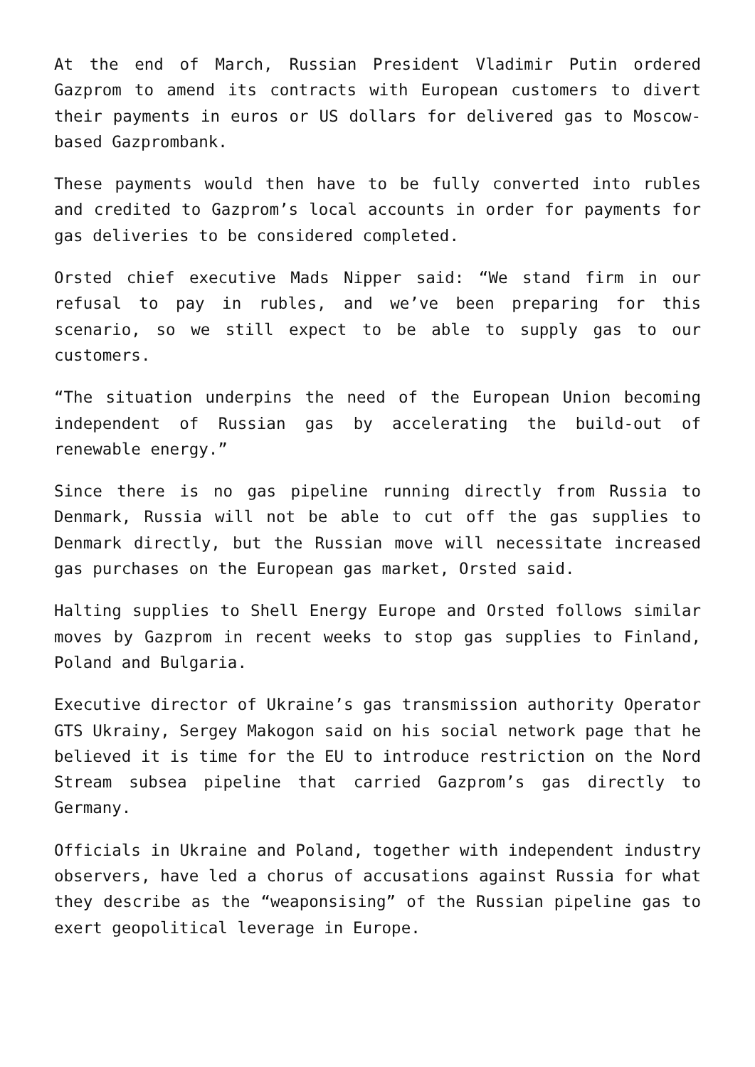At the end of March, Russian President Vladimir Putin ordered Gazprom to amend its contracts with European customers to divert their payments in euros or US dollars for delivered gas to Moscow-based Gazprombank.
These payments would then have to be fully converted into rubles and credited to Gazprom’s local accounts in order for payments for gas deliveries to be considered completed.
Orsted chief executive Mads Nipper said: “We stand firm in our refusal to pay in rubles, and we’ve been preparing for this scenario, so we still expect to be able to supply gas to our customers.
“The situation underpins the need of the European Union becoming independent of Russian gas by accelerating the build-out of renewable energy.”
Since there is no gas pipeline running directly from Russia to Denmark, Russia will not be able to cut off the gas supplies to Denmark directly, but the Russian move will necessitate increased gas purchases on the European gas market, Orsted said.
Halting supplies to Shell Energy Europe and Orsted follows similar moves by Gazprom in recent weeks to stop gas supplies to Finland, Poland and Bulgaria.
Executive director of Ukraine’s gas transmission authority Operator GTS Ukrainy, Sergey Makogon said on his social network page that he believed it is time for the EU to introduce restriction on the Nord Stream subsea pipeline that carried Gazprom’s gas directly to Germany.
Officials in Ukraine and Poland, together with independent industry observers, have led a chorus of accusations against Russia for what they describe as the “weaponsising” of the Russian pipeline gas to exert geopolitical leverage in Europe.